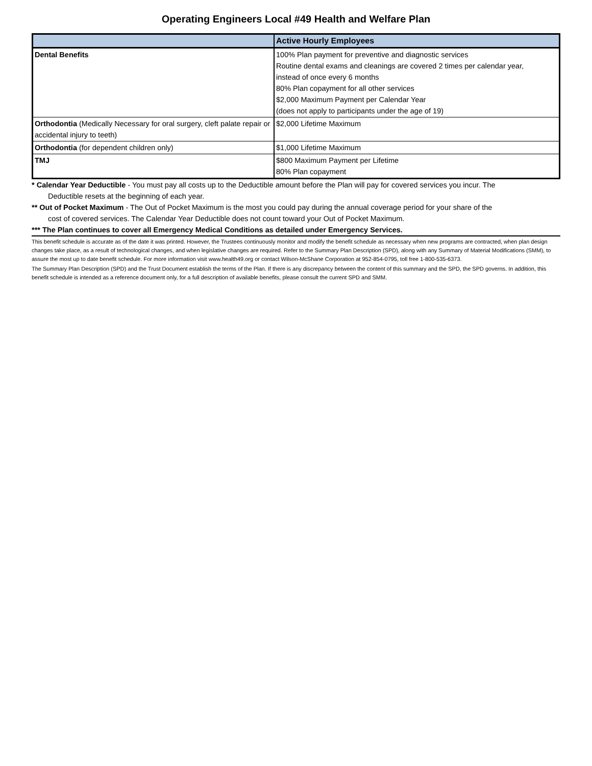Operating Engineers Local #49 Health and Welfare Plan
| | Active Hourly Employees |
| --- | --- |
| Dental Benefits | 100% Plan payment for preventive and diagnostic services Routine dental exams and cleanings are covered 2 times per calendar year, instead of once every 6 months 80% Plan copayment for all other services $2,000 Maximum Payment per Calendar Year (does not apply to participants under the age of 19) |
| Orthodontia (Medically Necessary for oral surgery, cleft palate repair or accidental injury to teeth) | $2,000 Lifetime Maximum |
| Orthodontia (for dependent children only) | $1,000 Lifetime Maximum |
| TMJ | $800 Maximum Payment per Lifetime 80% Plan copayment |
* Calendar Year Deductible - You must pay all costs up to the Deductible amount before the Plan will pay for covered services you incur. The
Deductible resets at the beginning of each year.
** Out of Pocket Maximum - The Out of Pocket Maximum is the most you could pay during the annual coverage period for your share of the
cost of covered services. The Calendar Year Deductible does not count toward your Out of Pocket Maximum.
*** The Plan continues to cover all Emergency Medical Conditions as detailed under Emergency Services.
This benefit schedule is accurate as of the date it was printed. However, the Trustees continuously monitor and modify the benefit schedule as necessary when new programs are contracted, when plan design changes take place, as a result of technological changes, and when legislative changes are required. Refer to the Summary Plan Description (SPD), along with any Summary of Material Modifications (SMM), to assure the most up to date benefit schedule. For more information visit www.health49.org or contact Wilson-McShane Corporation at 952-854-0795, toll free 1-800-535-6373.
The Summary Plan Description (SPD) and the Trust Document establish the terms of the Plan. If there is any discrepancy between the content of this summary and the SPD, the SPD governs. In addition, this benefit schedule is intended as a reference document only, for a full description of available benefits, please consult the current SPD and SMM.